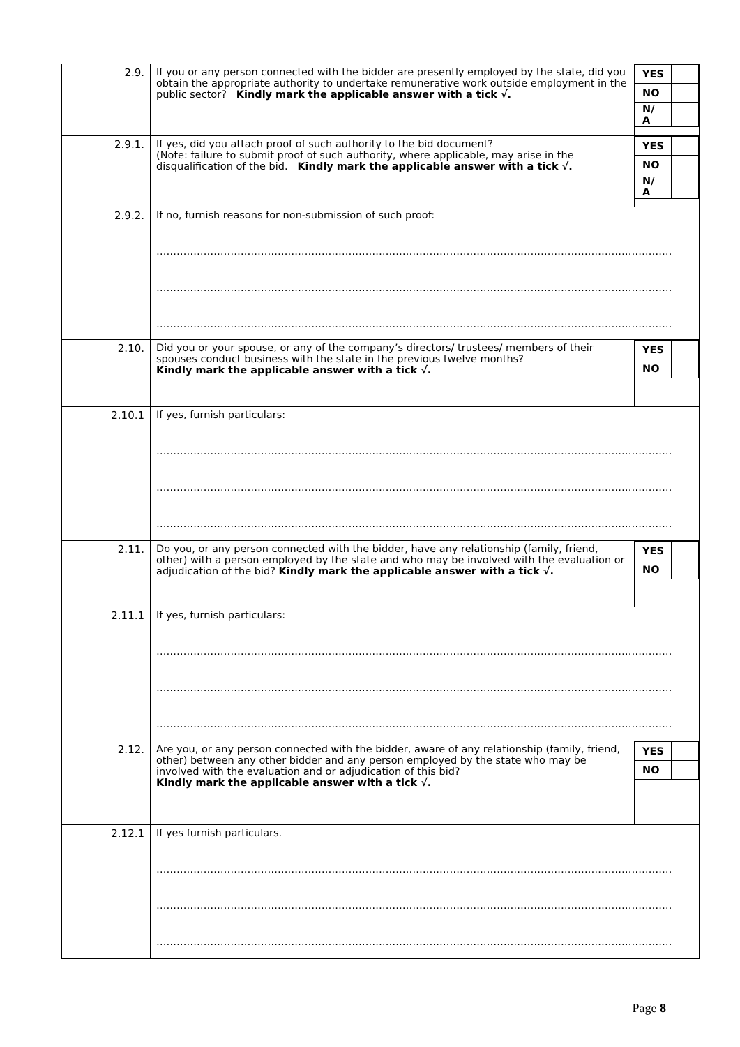| 2.9. | If you or any person connected with the bidder are presently employed by the state, did you obtain the appropriate authority to undertake remunerative work outside employment in the public sector? Kindly mark the applicable answer with a tick √. | / YES / / / NO / / / N/ A / / |
| 2.9.1. | If yes, did you attach proof of such authority to the bid document? (Note: failure to submit proof of such authority, where applicable, may arise in the disqualification of the bid. Kindly mark the applicable answer with a tick √. | / YES / / / NO / / / N/ A / / |
| 2.9.2. | If no, furnish reasons for non-submission of such proof: ………………………………………………………………………………………………………………………………………… ………………………………………………………………………………………………………………………………………… ………………………………………………………………………………………………………………………………………… | |
| 2.10. | Did you or your spouse, or any of the company’s directors/ trustees/ members of their spouses conduct business with the state in the previous twelve months? Kindly mark the applicable answer with a tick √. | / YES / / / NO / / |
| 2.10.1 | If yes, furnish particulars: ………………………………………………………………………………………………………………………………………… ………………………………………………………………………………………………………………………………………… ………………………………………………………………………………………………………………………………………… | |
| 2.11. | Do you, or any person connected with the bidder, have any relationship (family, friend, other) with a person employed by the state and who may be involved with the evaluation or adjudication of the bid? Kindly mark the applicable answer with a tick √. | / YES / / / NO / / |
| 2.11.1 | If yes, furnish particulars: ………………………………………………………………………………………………………………………………………… ………………………………………………………………………………………………………………………………………… ………………………………………………………………………………………………………………………………………… | |
| 2.12. | Are you, or any person connected with the bidder, aware of any relationship (family, friend, other) between any other bidder and any person employed by the state who may be involved with the evaluation and or adjudication of this bid? Kindly mark the applicable answer with a tick √. | / YES / / / NO / / |
| 2.12.1 | If yes furnish particulars. ………………………………………………………………………………………………………………………………………… ………………………………………………………………………………………………………………………………………… ………………………………………………………………………………………………………………………………………… | |
Page 8